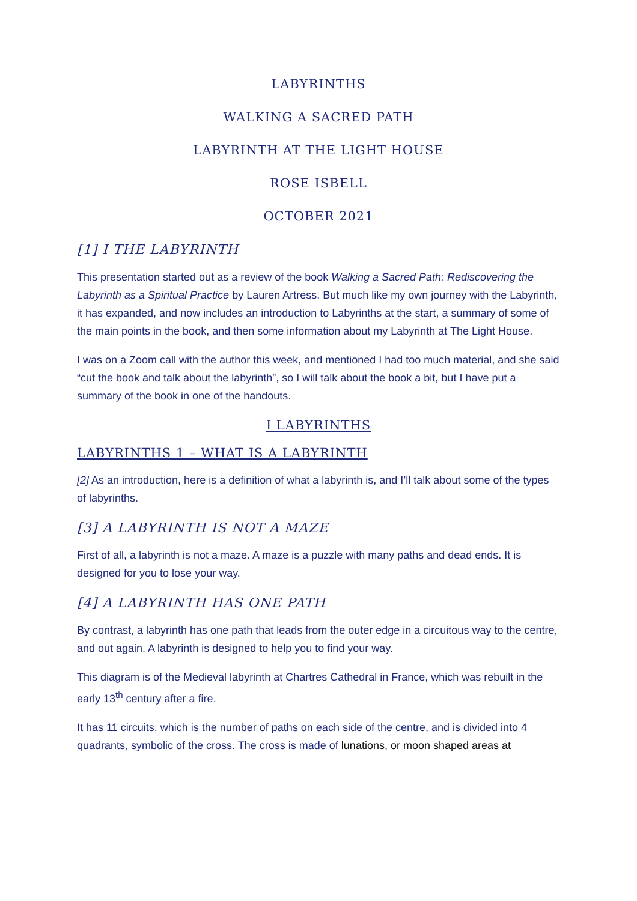LABYRINTHS
WALKING A SACRED PATH
LABYRINTH AT THE LIGHT HOUSE
ROSE ISBELL
OCTOBER 2021
[1] I THE LABYRINTH
This presentation started out as a review of the book Walking a Sacred Path: Rediscovering the Labyrinth as a Spiritual Practice by Lauren Artress. But much like my own journey with the Labyrinth, it has expanded, and now includes an introduction to Labyrinths at the start, a summary of some of the main points in the book, and then some information about my Labyrinth at The Light House.
I was on a Zoom call with the author this week, and mentioned I had too much material, and she said “cut the book and talk about the labyrinth”, so I will talk about the book a bit, but I have put a summary of the book in one of the handouts.
I LABYRINTHS
LABYRINTHS 1 – WHAT IS A LABYRINTH
[2] As an introduction, here is a definition of what a labyrinth is, and I’ll talk about some of the types of labyrinths.
[3] A LABYRINTH IS NOT A MAZE
First of all, a labyrinth is not a maze. A maze is a puzzle with many paths and dead ends. It is designed for you to lose your way.
[4] A LABYRINTH HAS ONE PATH
By contrast, a labyrinth has one path that leads from the outer edge in a circuitous way to the centre, and out again. A labyrinth is designed to help you to find your way.
This diagram is of the Medieval labyrinth at Chartres Cathedral in France, which was rebuilt in the early 13<sup>th</sup> century after a fire.
It has 11 circuits, which is the number of paths on each side of the centre, and is divided into 4 quadrants, symbolic of the cross. The cross is made of lunations, or moon shaped areas at